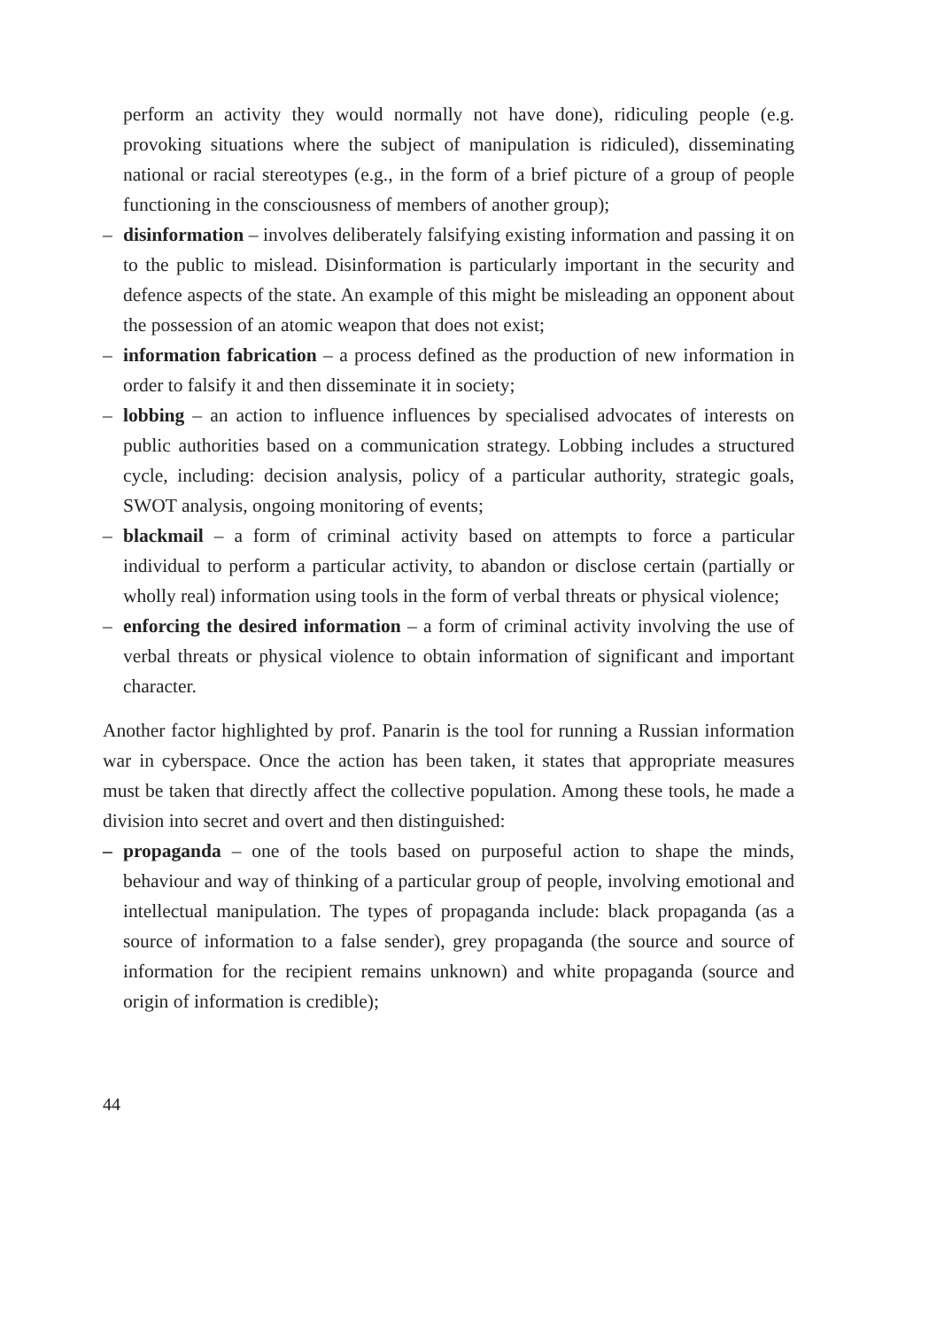perform an activity they would normally not have done), ridiculing people (e.g. provoking situations where the subject of manipulation is ridiculed), disseminating national or racial stereotypes (e.g., in the form of a brief picture of a group of people functioning in the consciousness of members of another group);
– disinformation – involves deliberately falsifying existing information and passing it on to the public to mislead. Disinformation is particularly important in the security and defence aspects of the state. An example of this might be misleading an opponent about the possession of an atomic weapon that does not exist;
– information fabrication – a process defined as the production of new information in order to falsify it and then disseminate it in society;
– lobbing – an action to influence influences by specialised advocates of interests on public authorities based on a communication strategy. Lobbing includes a structured cycle, including: decision analysis, policy of a particular authority, strategic goals, SWOT analysis, ongoing monitoring of events;
– blackmail – a form of criminal activity based on attempts to force a particular individual to perform a particular activity, to abandon or disclose certain (partially or wholly real) information using tools in the form of verbal threats or physical violence;
– enforcing the desired information – a form of criminal activity involving the use of verbal threats or physical violence to obtain information of significant and important character.
Another factor highlighted by prof. Panarin is the tool for running a Russian information war in cyberspace. Once the action has been taken, it states that appropriate measures must be taken that directly affect the collective population. Among these tools, he made a division into secret and overt and then distinguished:
– propaganda – one of the tools based on purposeful action to shape the minds, behaviour and way of thinking of a particular group of people, involving emotional and intellectual manipulation. The types of propaganda include: black propaganda (as a source of information to a false sender), grey propaganda (the source and source of information for the recipient remains unknown) and white propaganda (source and origin of information is credible);
44